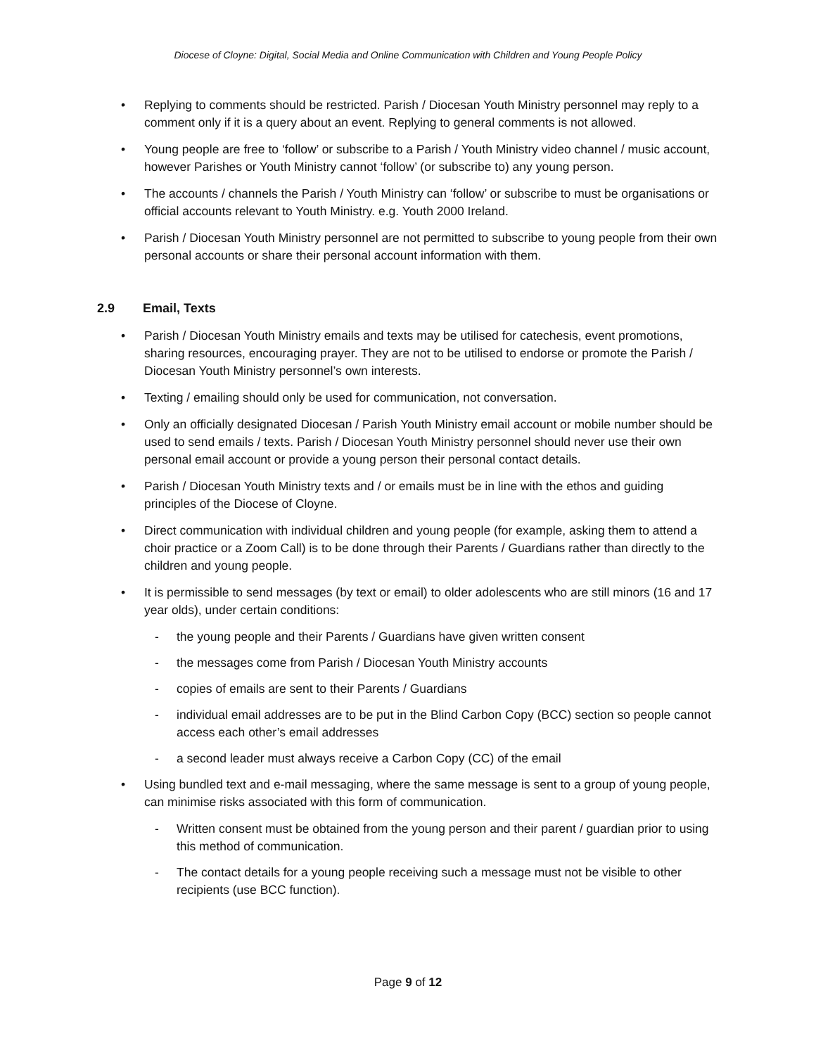Diocese of Cloyne: Digital, Social Media and Online Communication with Children and Young People Policy
• Replying to comments should be restricted. Parish / Diocesan Youth Ministry personnel may reply to a comment only if it is a query about an event. Replying to general comments is not allowed.
• Young people are free to ‘follow’ or subscribe to a Parish / Youth Ministry video channel / music account, however Parishes or Youth Ministry cannot ‘follow’ (or subscribe to) any young person.
• The accounts / channels the Parish / Youth Ministry can ‘follow’ or subscribe to must be organisations or official accounts relevant to Youth Ministry. e.g. Youth 2000 Ireland.
• Parish / Diocesan Youth Ministry personnel are not permitted to subscribe to young people from their own personal accounts or share their personal account information with them.
2.9 Email, Texts
• Parish / Diocesan Youth Ministry emails and texts may be utilised for catechesis, event promotions, sharing resources, encouraging prayer. They are not to be utilised to endorse or promote the Parish / Diocesan Youth Ministry personnel’s own interests.
• Texting / emailing should only be used for communication, not conversation.
• Only an officially designated Diocesan / Parish Youth Ministry email account or mobile number should be used to send emails / texts. Parish / Diocesan Youth Ministry personnel should never use their own personal email account or provide a young person their personal contact details.
• Parish / Diocesan Youth Ministry texts and / or emails must be in line with the ethos and guiding principles of the Diocese of Cloyne.
• Direct communication with individual children and young people (for example, asking them to attend a choir practice or a Zoom Call) is to be done through their Parents / Guardians rather than directly to the children and young people.
• It is permissible to send messages (by text or email) to older adolescents who are still minors (16 and 17 year olds), under certain conditions:
- the young people and their Parents / Guardians have given written consent
- the messages come from Parish / Diocesan Youth Ministry accounts
- copies of emails are sent to their Parents / Guardians
- individual email addresses are to be put in the Blind Carbon Copy (BCC) section so people cannot access each other’s email addresses
- a second leader must always receive a Carbon Copy (CC) of the email
• Using bundled text and e-mail messaging, where the same message is sent to a group of young people, can minimise risks associated with this form of communication.
- Written consent must be obtained from the young person and their parent / guardian prior to using this method of communication.
- The contact details for a young people receiving such a message must not be visible to other recipients (use BCC function).
Page 9 of 12